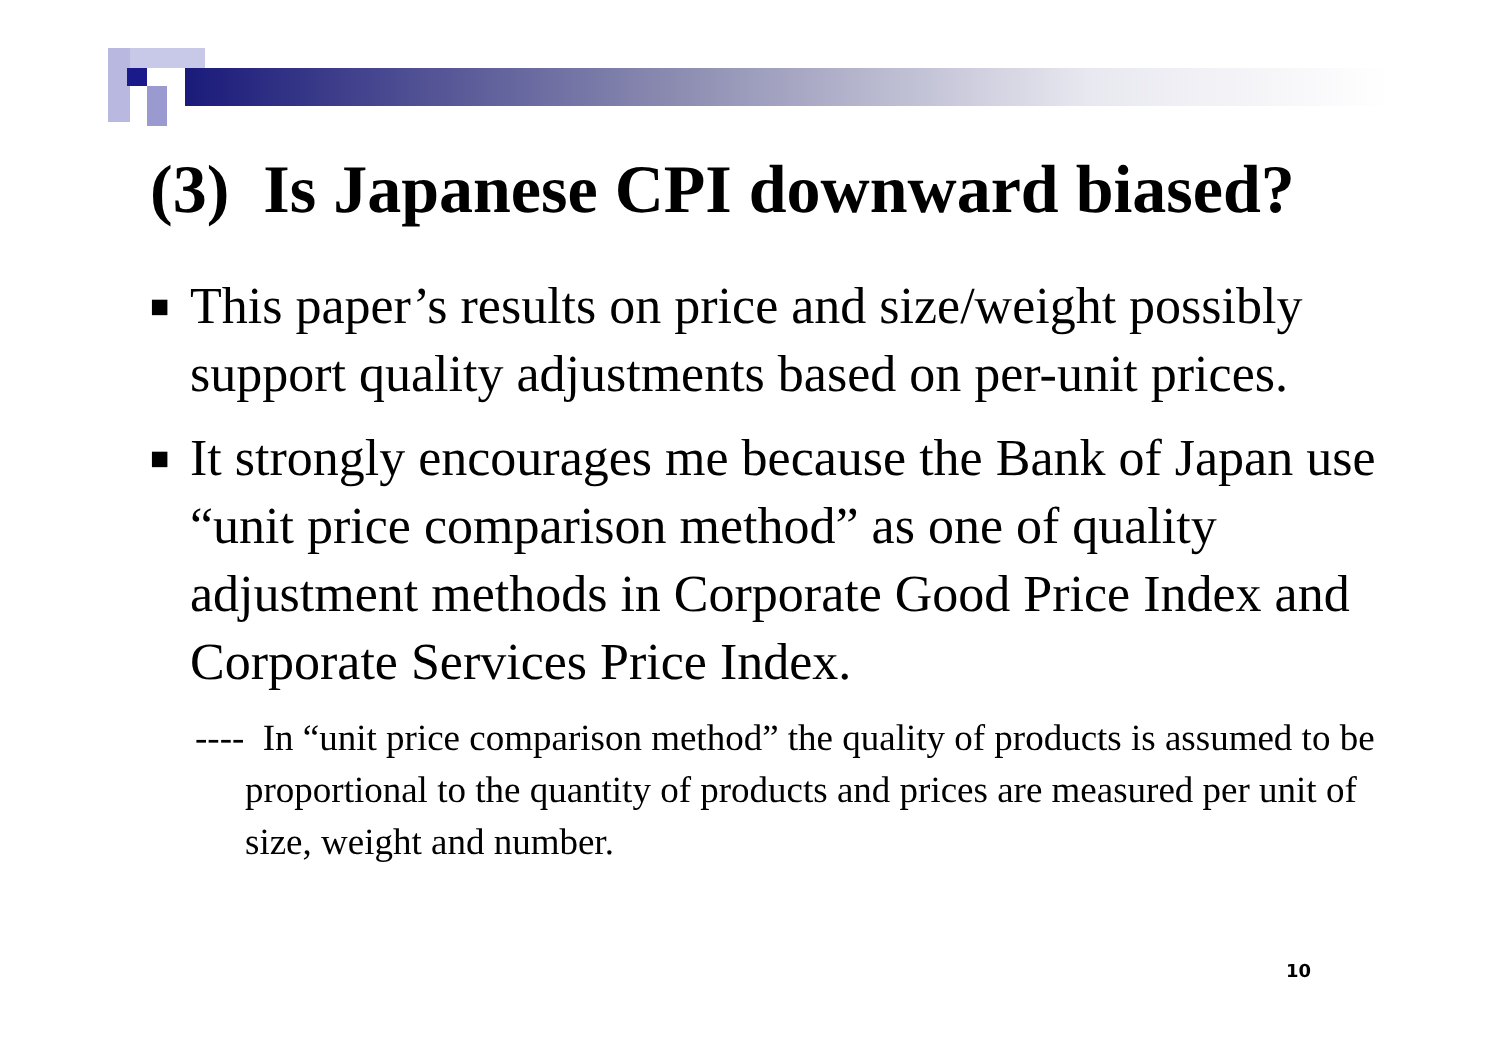(3) Is Japanese CPI downward biased?
■ This paper’s results on price and size/weight possibly support quality adjustments based on per-unit prices.
■ It strongly encourages me because the Bank of Japan use “unit price comparison method” as one of quality adjustment methods in Corporate Good Price Index and Corporate Services Price Index.
---- In “unit price comparison method” the quality of products is assumed to be proportional to the quantity of products and prices are measured per unit of size, weight and number.
10